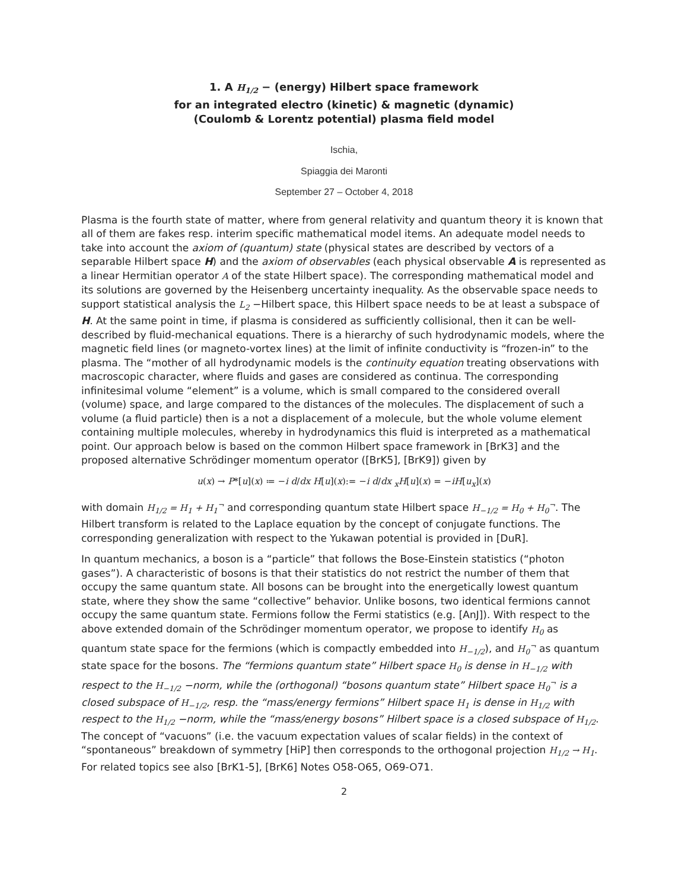1. A H<sub>1/2</sub> − (energy) Hilbert space framework
for an integrated electro (kinetic) & magnetic (dynamic)
(Coulomb & Lorentz potential) plasma field model
Ischia,
Spiaggia dei Maronti
September 27 – October 4, 2018
Plasma is the fourth state of matter, where from general relativity and quantum theory it is known that all of them are fakes resp. interim specific mathematical model items. An adequate model needs to take into account the axiom of (quantum) state (physical states are described by vectors of a separable Hilbert space H) and the axiom of observables (each physical observable A is represented as a linear Hermitian operator A of the state Hilbert space). The corresponding mathematical model and its solutions are governed by the Heisenberg uncertainty inequality. As the observable space needs to support statistical analysis the L<sub>2</sub> −Hilbert space, this Hilbert space needs to be at least a subspace of H. At the same point in time, if plasma is considered as sufficiently collisional, then it can be well-described by fluid-mechanical equations. There is a hierarchy of such hydrodynamic models, where the magnetic field lines (or magneto-vortex lines) at the limit of infinite conductivity is “frozen-in” to the plasma. The “mother of all hydrodynamic models is the continuity equation treating observations with macroscopic character, where fluids and gases are considered as continua. The corresponding infinitesimal volume “element” is a volume, which is small compared to the considered overall (volume) space, and large compared to the distances of the molecules. The displacement of such a volume (a fluid particle) then is a not a displacement of a molecule, but the whole volume element containing multiple molecules, whereby in hydrodynamics this fluid is interpreted as a mathematical point. Our approach below is based on the common Hilbert space framework in [BrK3] and the proposed alternative Schrödinger momentum operator ([BrK5], [BrK9]) given by
u(x) → P*[u](x) ≔ −i d/dx H[u](x):= −i d/dx <sub>x</sub>H[u](x) = −iH[u<sub>x</sub>](x)
with domain H<sub>1/2</sub> = H<sub>1</sub> + H<sub>1</sub><sup>¬</sup> and corresponding quantum state Hilbert space H<sub>−1/2</sub> = H<sub>0</sub> + H<sub>0</sub><sup>¬</sup>. The Hilbert transform is related to the Laplace equation by the concept of conjugate functions. The corresponding generalization with respect to the Yukawan potential is provided in [DuR].
In quantum mechanics, a boson is a “particle” that follows the Bose-Einstein statistics (“photon gases”). A characteristic of bosons is that their statistics do not restrict the number of them that occupy the same quantum state. All bosons can be brought into the energetically lowest quantum state, where they show the same “collective” behavior. Unlike bosons, two identical fermions cannot occupy the same quantum state. Fermions follow the Fermi statistics (e.g. [AnJ]). With respect to the above extended domain of the Schrödinger momentum operator, we propose to identify H<sub>0</sub> as quantum state space for the fermions (which is compactly embedded into H<sub>−1/2</sub>), and H<sub>0</sub><sup>¬</sup> as quantum state space for the bosons. The “fermions quantum state” Hilbert space H<sub>0</sub> is dense in H<sub>−1/2</sub> with respect to the H<sub>−1/2</sub> −norm, while the (orthogonal) “bosons quantum state” Hilbert space H<sub>0</sub><sup>¬</sup> is a closed subspace of H<sub>−1/2</sub>, resp. the “mass/energy fermions” Hilbert space H<sub>1</sub> is dense in H<sub>1/2</sub> with respect to the H<sub>1/2</sub> −norm, while the “mass/energy bosons” Hilbert space is a closed subspace of H<sub>1/2</sub>. The concept of “vacuons” (i.e. the vacuum expectation values of scalar fields) in the context of “spontaneous” breakdown of symmetry [HiP] then corresponds to the orthogonal projection H<sub>1/2</sub> → H<sub>1</sub>. For related topics see also [BrK1-5], [BrK6] Notes O58-O65, O69-O71.
2